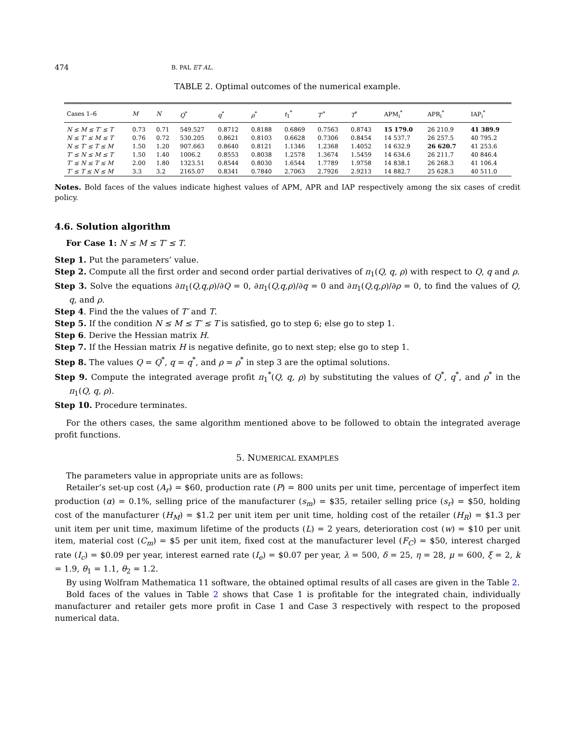474 B. PAL ET AL.
TABLE 2. Optimal outcomes of the numerical example.
| Cases 1–6 | M | N | Q<sup>*</sup> | q<sup>*</sup> | ρ<sup>*</sup> | t<sub>1</sub><sup>*</sup> | T ′<sup>*</sup> | T<sup>*</sup> | APM<sub>i</sub><sup>*</sup> | APR<sub>i</sub><sup>*</sup> | IAP<sub>i</sub><sup>*</sup> |
| --- | --- | --- | --- | --- | --- | --- | --- | --- | --- | --- | --- |
| N ≤ M ≤ T′ ≤ T | 0.73 | 0.71 | 549.527 | 0.8712 | 0.8188 | 0.6869 | 0.7563 | 0.8743 | 15 179.0 | 26 210.9 | 41 389.9 |
| N ≤ T′ ≤ M ≤ T | 0.76 | 0.72 | 530.205 | 0.8621 | 0.8103 | 0.6628 | 0.7306 | 0.8454 | 14 537.7 | 26 257.5 | 40 795.2 |
| N ≤ T′ ≤ T ≤ M | 1.50 | 1.20 | 907.663 | 0.8640 | 0.8121 | 1.1346 | 1.2368 | 1.4052 | 14 632.9 | 26 620.7 | 41 253.6 |
| T′ ≤ N ≤ M ≤ T | 1.50 | 1.40 | 1006.2 | 0.8553 | 0.8038 | 1.2578 | 1.3674 | 1.5459 | 14 634.6 | 26 211.7 | 40 846.4 |
| T′ ≤ N ≤ T ≤ M | 2.00 | 1.80 | 1323.51 | 0.8544 | 0.8030 | 1.6544 | 1.7789 | 1.9758 | 14 838.1 | 26 268.3 | 41 106.4 |
| T′ ≤ T ≤ N ≤ M | 3.3 | 3.2 | 2165.07 | 0.8341 | 0.7840 | 2.7063 | 2.7926 | 2.9213 | 14 882.7 | 25 628.3 | 40 511.0 |
Notes. Bold faces of the values indicate highest values of APM, APR and IAP respectively among the six cases of credit policy.
4.6. Solution algorithm
For Case 1: N ≤ M ≤ T′ ≤ T.
Step 1. Put the parameters’ value.
Step 2. Compute all the first order and second order partial derivatives of π<sub>1</sub>(Q, q, ρ) with respect to Q, q and ρ.
Step 3. Solve the equations ∂π<sub>1</sub>(Q,q,ρ)/∂Q = 0, ∂π<sub>1</sub>(Q,q,ρ)/∂q = 0 and ∂π<sub>1</sub>(Q,q,ρ)/∂ρ = 0, to find the values of Q, q, and ρ.
Step 4. Find the the values of T′ and T.
Step 5. If the condition N ≤ M ≤ T′ ≤ T is satisfied, go to step 6; else go to step 1.
Step 6. Derive the Hessian matrix H.
Step 7. If the Hessian matrix H is negative definite, go to next step; else go to step 1.
Step 8. The values Q = Q<sup>*</sup>, q = q<sup>*</sup>, and ρ = ρ<sup>*</sup> in step 3 are the optimal solutions.
Step 9. Compute the integrated average profit π<sub>1</sub><sup>*</sup>(Q, q, ρ) by substituting the values of Q<sup>*</sup>, q<sup>*</sup>, and ρ<sup>*</sup> in the π<sub>1</sub>(Q, q, ρ).
Step 10. Procedure terminates.
For the others cases, the same algorithm mentioned above to be followed to obtain the integrated average profit functions.
5. NUMERICAL EXAMPLES
The parameters value in appropriate units are as follows:
Retailer’s set-up cost (A<sub>r</sub>) = $60, production rate (P) = 800 units per unit time, percentage of imperfect item production (α) = 0.1%, selling price of the manufacturer (s<sub>m</sub>) = $35, retailer selling price (s<sub>r</sub>) = $50, holding cost of the manufacturer (H<sub>M</sub>) = $1.2 per unit item per unit time, holding cost of the retailer (H<sub>R</sub>) = $1.3 per unit item per unit time, maximum lifetime of the products (L) = 2 years, deterioration cost (w) = $10 per unit item, material cost (C<sub>m</sub>) = $5 per unit item, fixed cost at the manufacturer level (F<sub>C</sub>) = $50, interest charged rate (I<sub>c</sub>) = $0.09 per year, interest earned rate (I<sub>e</sub>) = $0.07 per year, λ = 500, δ = 25, η = 28, μ = 600, ξ = 2, k = 1.9, θ<sub>1</sub> = 1.1, θ<sub>2</sub> = 1.2.
By using Wolfram Mathematica 11 software, the obtained optimal results of all cases are given in the Table 2.
Bold faces of the values in Table 2 shows that Case 1 is profitable for the integrated chain, individually manufacturer and retailer gets more profit in Case 1 and Case 3 respectively with respect to the proposed numerical data.